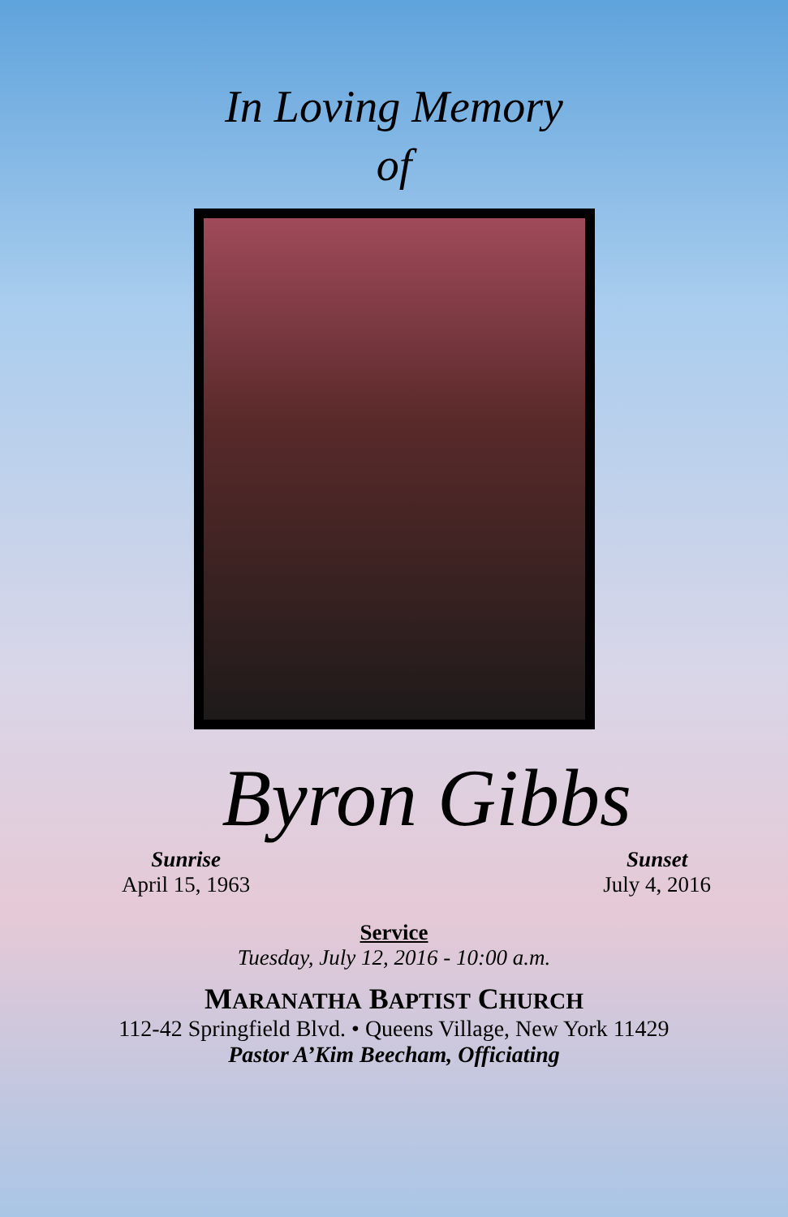In Loving Memory
of
Byron Gibbs
Sunrise
April 15, 1963
Sunset
July 4, 2016
Service
Tuesday, July 12, 2016 - 10:00 a.m.
MARANATHA BAPTIST CHURCH
112-42 Springfield Blvd. • Queens Village, New York 11429
Pastor A’Kim Beecham, Officiating